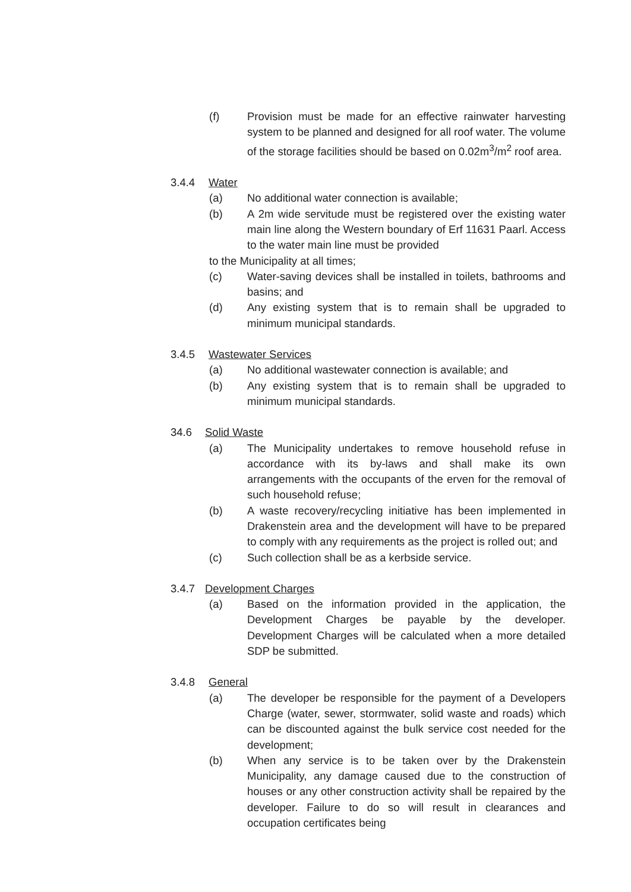(f) Provision must be made for an effective rainwater harvesting system to be planned and designed for all roof water. The volume of the storage facilities should be based on 0.02m<sup>3</sup>/m<sup>2</sup> roof area.
3.4.4 Water
(a) No additional water connection is available;
(b) A 2m wide servitude must be registered over the existing water main line along the Western boundary of Erf 11631 Paarl. Access to the water main line must be provided
to the Municipality at all times;
(c) Water-saving devices shall be installed in toilets, bathrooms and basins; and
(d) Any existing system that is to remain shall be upgraded to minimum municipal standards.
3.4.5 Wastewater Services
(a) No additional wastewater connection is available; and
(b) Any existing system that is to remain shall be upgraded to minimum municipal standards.
34.6 Solid Waste
(a) The Municipality undertakes to remove household refuse in accordance with its by-laws and shall make its own arrangements with the occupants of the erven for the removal of such household refuse;
(b) A waste recovery/recycling initiative has been implemented in Drakenstein area and the development will have to be prepared to comply with any requirements as the project is rolled out; and
(c) Such collection shall be as a kerbside service.
3.4.7 Development Charges
(a) Based on the information provided in the application, the Development Charges be payable by the developer. Development Charges will be calculated when a more detailed SDP be submitted.
3.4.8 General
(a) The developer be responsible for the payment of a Developers Charge (water, sewer, stormwater, solid waste and roads) which can be discounted against the bulk service cost needed for the development;
(b) When any service is to be taken over by the Drakenstein Municipality, any damage caused due to the construction of houses or any other construction activity shall be repaired by the developer. Failure to do so will result in clearances and occupation certificates being